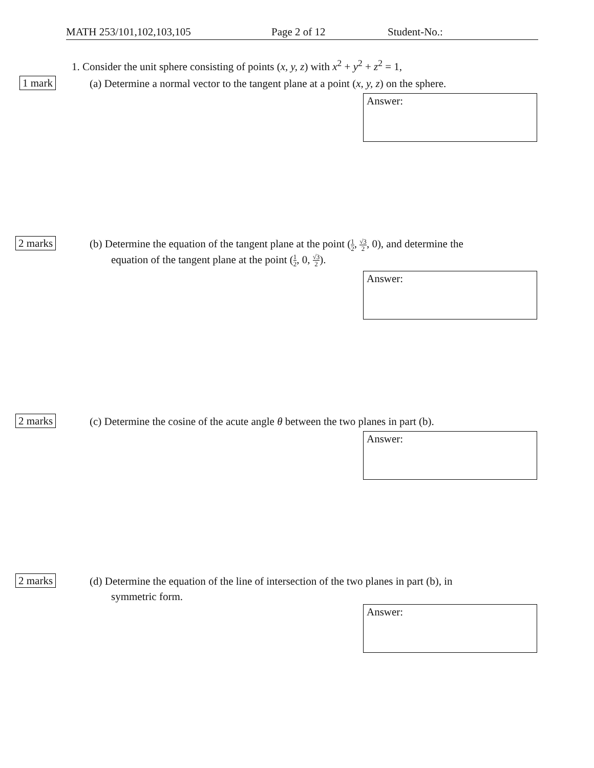MATH 253/101,102,103,105 Page 2 of 12 Student-No.:
1. Consider the unit sphere consisting of points (x, y, z) with x<sup>2</sup> + y<sup>2</sup> + z<sup>2</sup> = 1,
1 mark
(a) Determine a normal vector to the tangent plane at a point (x, y, z) on the sphere.
Answer:
2 marks
(b) Determine the equation of the tangent plane at the point (1 2, √3 2, 0), and determine the
equation of the tangent plane at the point (1 2, 0, √3 2).
Answer:
2 marks
(c) Determine the cosine of the acute angle θ between the two planes in part (b).
Answer:
2 marks
(d) Determine the equation of the line of intersection of the two planes in part (b), in
symmetric form.
Answer: